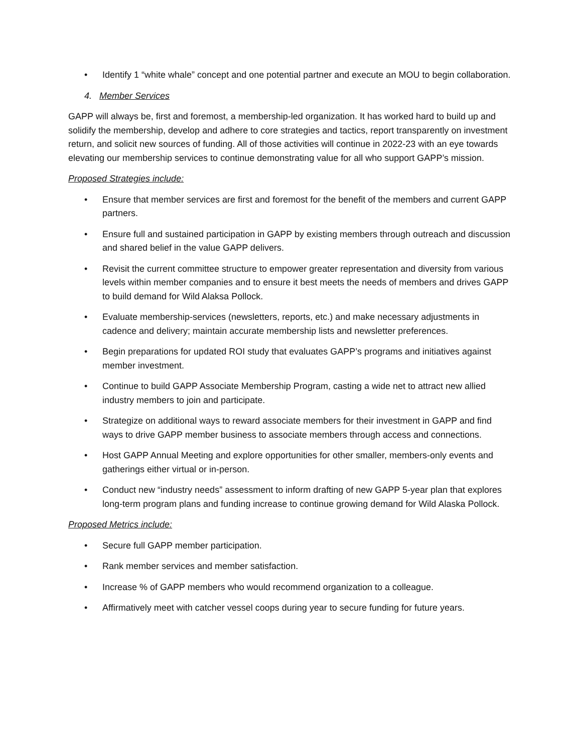• Identify 1 “white whale” concept and one potential partner and execute an MOU to begin collaboration.
4. Member Services
GAPP will always be, first and foremost, a membership-led organization. It has worked hard to build up and solidify the membership, develop and adhere to core strategies and tactics, report transparently on investment return, and solicit new sources of funding. All of those activities will continue in 2022-23 with an eye towards elevating our membership services to continue demonstrating value for all who support GAPP’s mission.
Proposed Strategies include:
• Ensure that member services are first and foremost for the benefit of the members and current GAPP partners.
• Ensure full and sustained participation in GAPP by existing members through outreach and discussion and shared belief in the value GAPP delivers.
• Revisit the current committee structure to empower greater representation and diversity from various levels within member companies and to ensure it best meets the needs of members and drives GAPP to build demand for Wild Alaksa Pollock.
• Evaluate membership-services (newsletters, reports, etc.) and make necessary adjustments in cadence and delivery; maintain accurate membership lists and newsletter preferences.
• Begin preparations for updated ROI study that evaluates GAPP’s programs and initiatives against member investment.
• Continue to build GAPP Associate Membership Program, casting a wide net to attract new allied industry members to join and participate.
• Strategize on additional ways to reward associate members for their investment in GAPP and find ways to drive GAPP member business to associate members through access and connections.
• Host GAPP Annual Meeting and explore opportunities for other smaller, members-only events and gatherings either virtual or in-person.
• Conduct new “industry needs” assessment to inform drafting of new GAPP 5-year plan that explores long-term program plans and funding increase to continue growing demand for Wild Alaska Pollock.
Proposed Metrics include:
• Secure full GAPP member participation.
• Rank member services and member satisfaction.
• Increase % of GAPP members who would recommend organization to a colleague.
• Affirmatively meet with catcher vessel coops during year to secure funding for future years.